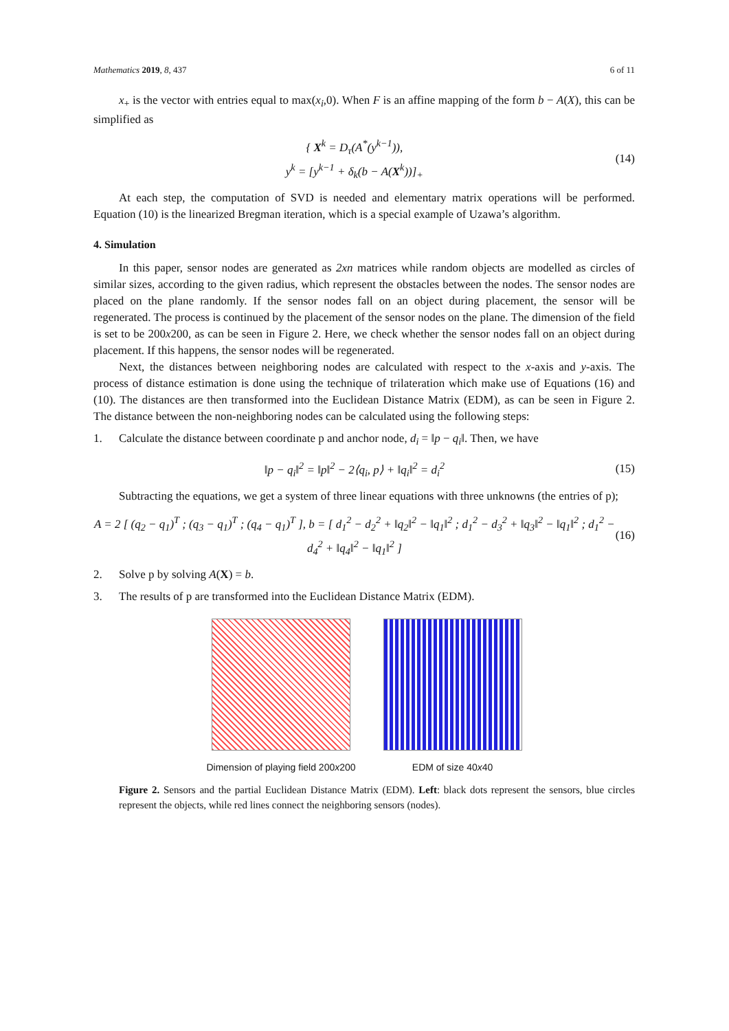Mathematics 2019, 8, 437 6 of 11
x<sub>+</sub> is the vector with entries equal to max(x<sub>i</sub>,0). When F is an affine mapping of the form b − A(X), this can be simplified as
{ X<sup>k</sup> = D<sub>τ</sub>(A<sup>*</sup>(y<sup>k−1</sup>)),
y<sup>k</sup> = [y<sup>k−1</sup> + δ<sub>k</sub>(b − A(X<sup>k</sup>))]<sub>+</sub>
(14)
At each step, the computation of SVD is needed and elementary matrix operations will be performed. Equation (10) is the linearized Bregman iteration, which is a special example of Uzawa’s algorithm.
4. Simulation
In this paper, sensor nodes are generated as 2xn matrices while random objects are modelled as circles of similar sizes, according to the given radius, which represent the obstacles between the nodes. The sensor nodes are placed on the plane randomly. If the sensor nodes fall on an object during placement, the sensor will be regenerated. The process is continued by the placement of the sensor nodes on the plane. The dimension of the field is set to be 200x200, as can be seen in Figure 2. Here, we check whether the sensor nodes fall on an object during placement. If this happens, the sensor nodes will be regenerated.
Next, the distances between neighboring nodes are calculated with respect to the x-axis and y-axis. The process of distance estimation is done using the technique of trilateration which make use of Equations (16) and (10). The distances are then transformed into the Euclidean Distance Matrix (EDM), as can be seen in Figure 2. The distance between the non-neighboring nodes can be calculated using the following steps:
1. Calculate the distance between coordinate p and anchor node, d<sub>i</sub> = ‖p − q<sub>i</sub>‖. Then, we have
‖p − q<sub>i</sub>‖<sup>2</sup> = ‖p‖<sup>2</sup> − 2⟨q<sub>i</sub>, p⟩ + ‖q<sub>i</sub>‖<sup>2</sup> = d<sub>i</sub><sup>2</sup>
(15)
Subtracting the equations, we get a system of three linear equations with three unknowns (the entries of p);
A = 2 [ (q<sub>2</sub> − q<sub>1</sub>)<sup>T</sup> ; (q<sub>3</sub> − q<sub>1</sub>)<sup>T</sup> ; (q<sub>4</sub> − q<sub>1</sub>)<sup>T</sup> ], b = [ d<sub>1</sub><sup>2</sup> − d<sub>2</sub><sup>2</sup> + ‖q<sub>2</sub>‖<sup>2</sup> − ‖q<sub>1</sub>‖<sup>2</sup> ; d<sub>1</sub><sup>2</sup> − d<sub>3</sub><sup>2</sup> + ‖q<sub>3</sub>‖<sup>2</sup> − ‖q<sub>1</sub>‖<sup>2</sup> ; d<sub>1</sub><sup>2</sup> − d<sub>4</sub><sup>2</sup> + ‖q<sub>4</sub>‖<sup>2</sup> − ‖q<sub>1</sub>‖<sup>2</sup> ]
(16)
2. Solve p by solving A(X) = b.
3. The results of p are transformed into the Euclidean Distance Matrix (EDM).
Dimension of playing field 200x200
EDM of size 40x40
Figure 2. Sensors and the partial Euclidean Distance Matrix (EDM). Left: black dots represent the sensors, blue circles represent the objects, while red lines connect the neighboring sensors (nodes).